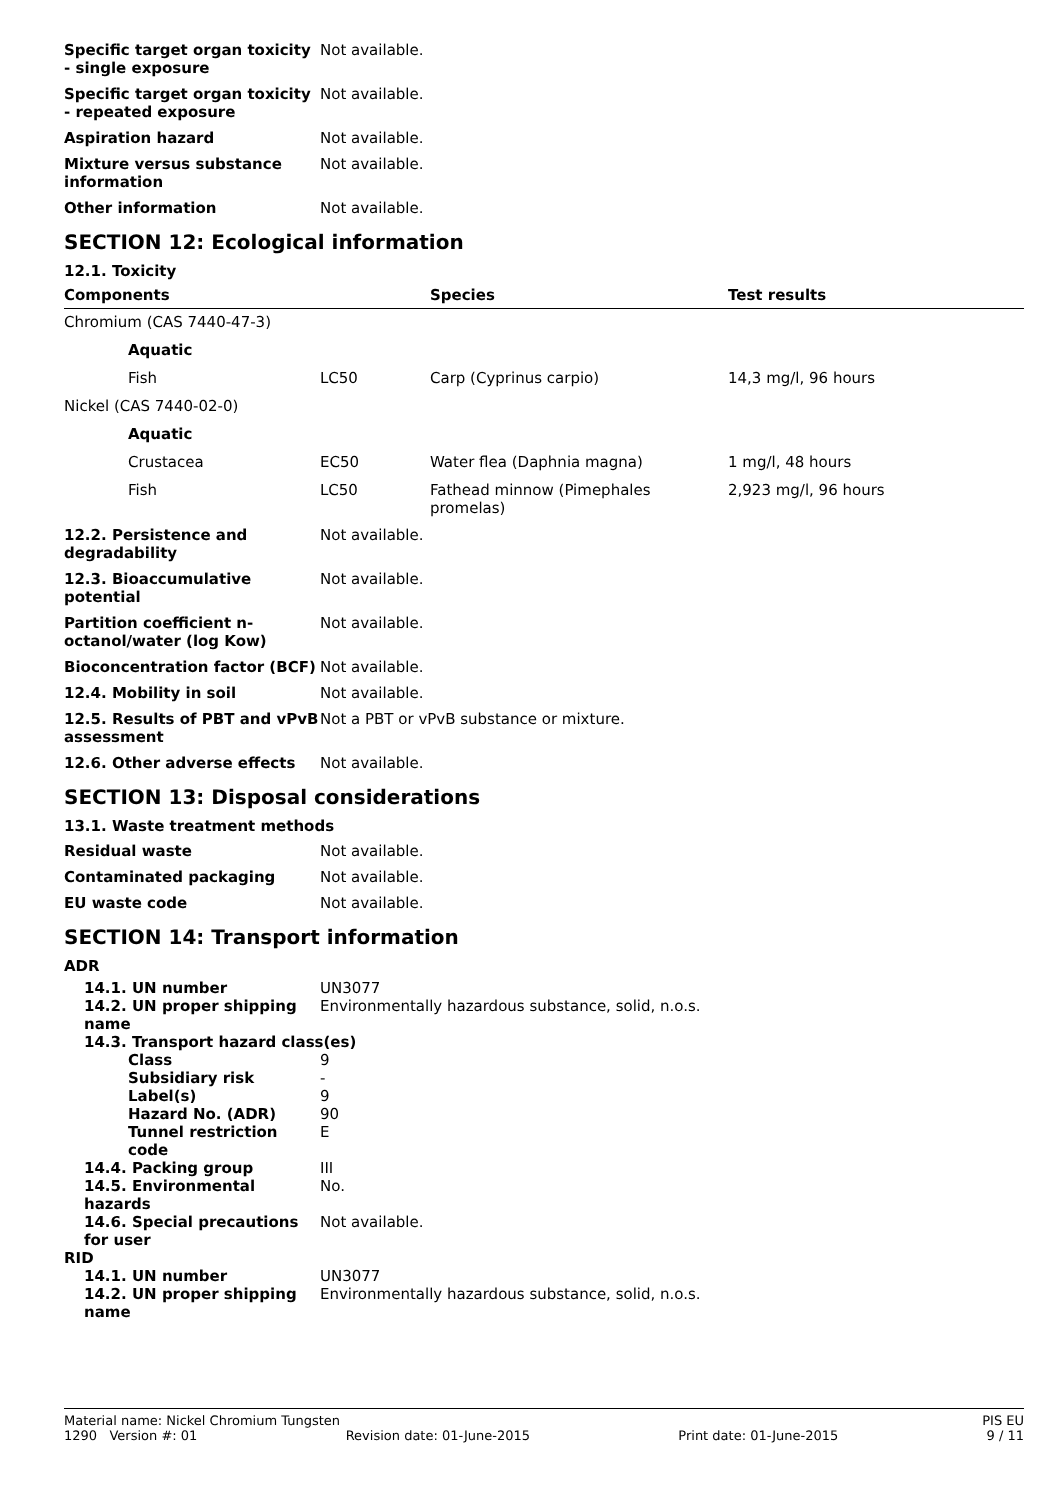| Specific target organ toxicity - single exposure | Not available. |
| Specific target organ toxicity - repeated exposure | Not available. |
| Aspiration hazard | Not available. |
| Mixture versus substance information | Not available. |
| Other information | Not available. |
SECTION 12: Ecological information
12.1. Toxicity
| Components | | Species | Test results |
| --- | --- | --- | --- |
| Chromium (CAS 7440-47-3) | | | |
| Aquatic | | | |
| Fish | LC50 | Carp (Cyprinus carpio) | 14,3 mg/l, 96 hours |
| Nickel (CAS 7440-02-0) | | | |
| Aquatic | | | |
| Crustacea | EC50 | Water flea (Daphnia magna) | 1 mg/l, 48 hours |
| Fish | LC50 | Fathead minnow (Pimephales promelas) | 2,923 mg/l, 96 hours |
| 12.2. Persistence and degradability | Not available. |
| 12.3. Bioaccumulative potential | Not available. |
| Partition coefficient n-octanol/water (log Kow) | Not available. |
| Bioconcentration factor (BCF) | Not available. |
| 12.4. Mobility in soil | Not available. |
| 12.5. Results of PBT and vPvB assessment | Not a PBT or vPvB substance or mixture. |
| 12.6. Other adverse effects | Not available. |
SECTION 13: Disposal considerations
13.1. Waste treatment methods
| Residual waste | Not available. |
| Contaminated packaging | Not available. |
| EU waste code | Not available. |
SECTION 14: Transport information
ADR
| 14.1. UN number | UN3077 |
| 14.2. UN proper shipping name | Environmentally hazardous substance, solid, n.o.s. |
| 14.3. Transport hazard class(es) | |
| Class | 9 |
| Subsidiary risk | - |
| Label(s) | 9 |
| Hazard No. (ADR) | 90 |
| Tunnel restriction code | E |
| 14.4. Packing group | III |
| 14.5. Environmental hazards | No. |
| 14.6. Special precautions for user | Not available. |
RID
| 14.1. UN number | UN3077 |
| 14.2. UN proper shipping name | Environmentally hazardous substance, solid, n.o.s. |
Material name: Nickel Chromium Tungsten PIS EU
1290 Version #: 01 Revision date: 01-June-2015 Print date: 01-June-2015 9 / 11